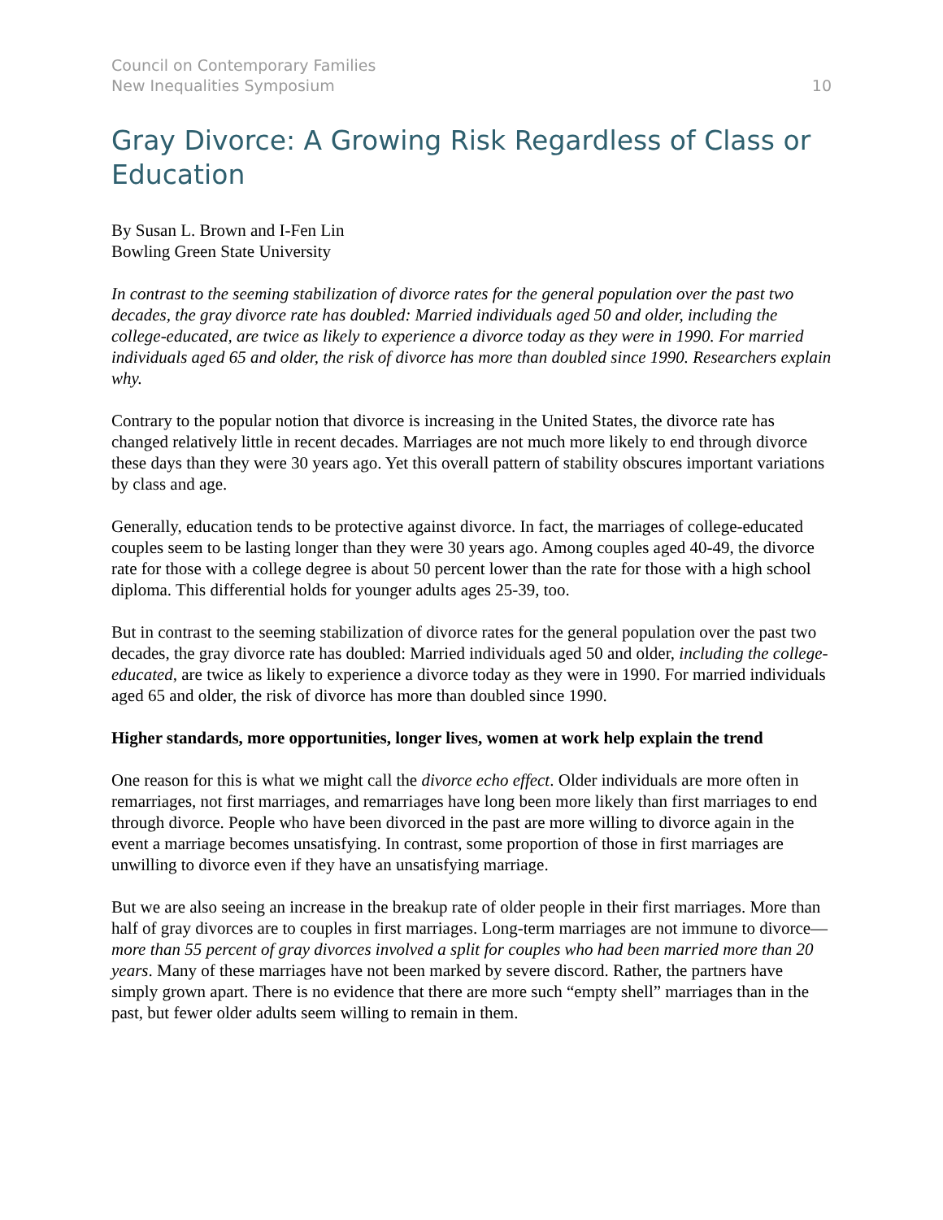Council on Contemporary Families
New Inequalities Symposium 10
Gray Divorce: A Growing Risk Regardless of Class or Education
By Susan L. Brown and I-Fen Lin
Bowling Green State University
In contrast to the seeming stabilization of divorce rates for the general population over the past two decades, the gray divorce rate has doubled: Married individuals aged 50 and older, including the college-educated, are twice as likely to experience a divorce today as they were in 1990. For married individuals aged 65 and older, the risk of divorce has more than doubled since 1990. Researchers explain why.
Contrary to the popular notion that divorce is increasing in the United States, the divorce rate has changed relatively little in recent decades. Marriages are not much more likely to end through divorce these days than they were 30 years ago. Yet this overall pattern of stability obscures important variations by class and age.
Generally, education tends to be protective against divorce. In fact, the marriages of college-educated couples seem to be lasting longer than they were 30 years ago. Among couples aged 40-49, the divorce rate for those with a college degree is about 50 percent lower than the rate for those with a high school diploma. This differential holds for younger adults ages 25-39, too.
But in contrast to the seeming stabilization of divorce rates for the general population over the past two decades, the gray divorce rate has doubled: Married individuals aged 50 and older, including the college-educated, are twice as likely to experience a divorce today as they were in 1990. For married individuals aged 65 and older, the risk of divorce has more than doubled since 1990.
Higher standards, more opportunities, longer lives, women at work help explain the trend
One reason for this is what we might call the divorce echo effect. Older individuals are more often in remarriages, not first marriages, and remarriages have long been more likely than first marriages to end through divorce. People who have been divorced in the past are more willing to divorce again in the event a marriage becomes unsatisfying. In contrast, some proportion of those in first marriages are unwilling to divorce even if they have an unsatisfying marriage.
But we are also seeing an increase in the breakup rate of older people in their first marriages. More than half of gray divorces are to couples in first marriages. Long-term marriages are not immune to divorce—more than 55 percent of gray divorces involved a split for couples who had been married more than 20 years. Many of these marriages have not been marked by severe discord. Rather, the partners have simply grown apart. There is no evidence that there are more such “empty shell” marriages than in the past, but fewer older adults seem willing to remain in them.